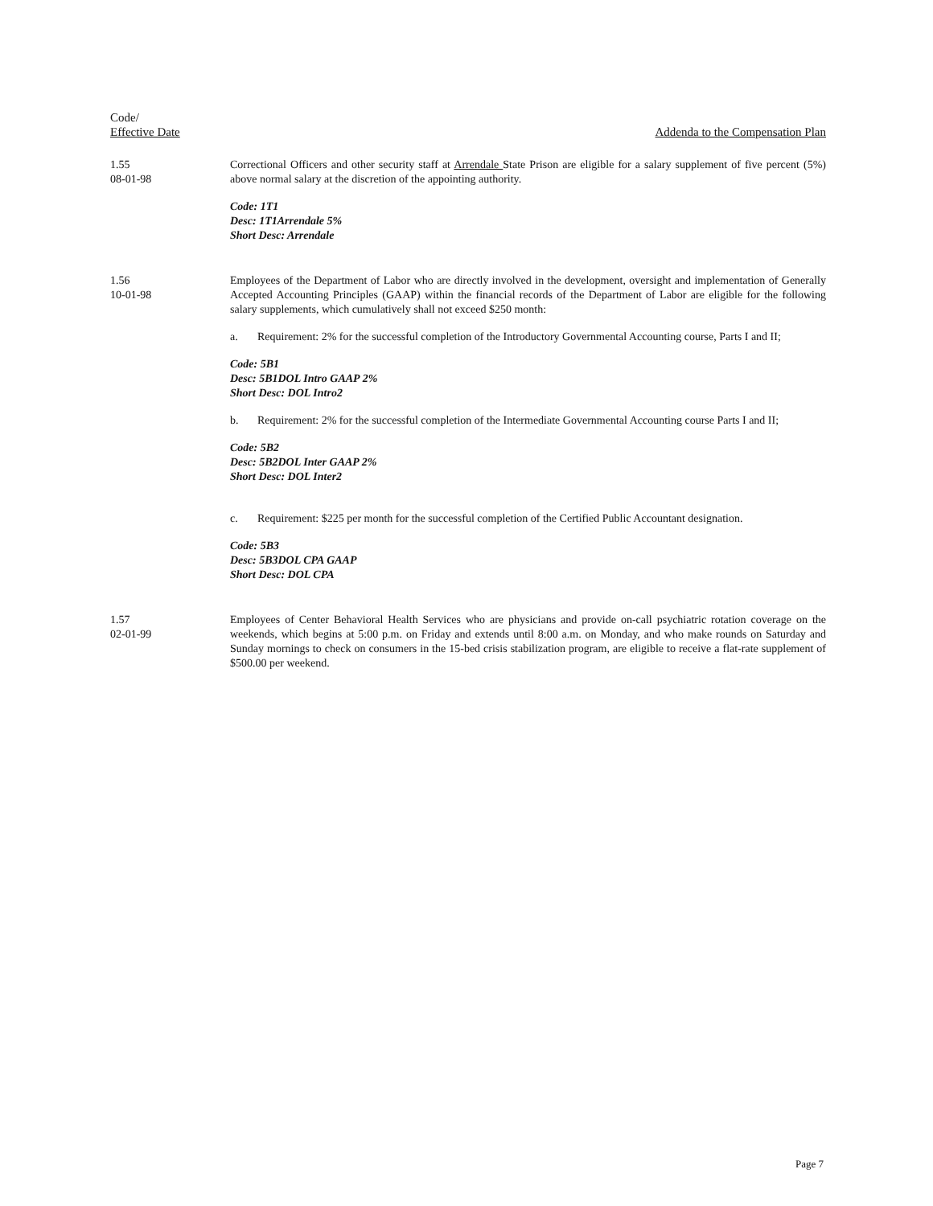Code/
Effective Date
Addenda to the Compensation Plan
1.55
08-01-98
Correctional Officers and other security staff at Arrendale State Prison are eligible for a salary supplement of five percent (5%) above normal salary at the discretion of the appointing authority.
Code: 1T1
Desc: 1T1Arrendale 5%
Short Desc: Arrendale
1.56
10-01-98
Employees of the Department of Labor who are directly involved in the development, oversight and implementation of Generally Accepted Accounting Principles (GAAP) within the financial records of the Department of Labor are eligible for the following salary supplements, which cumulatively shall not exceed $250 month:
a. Requirement: 2% for the successful completion of the Introductory Governmental Accounting course, Parts I and II;
Code: 5B1
Desc: 5B1DOL Intro GAAP 2%
Short Desc: DOL Intro2
b. Requirement: 2% for the successful completion of the Intermediate Governmental Accounting course Parts I and II;
Code: 5B2
Desc: 5B2DOL Inter GAAP 2%
Short Desc: DOL Inter2
c. Requirement: $225 per month for the successful completion of the Certified Public Accountant designation.
Code: 5B3
Desc: 5B3DOL CPA GAAP
Short Desc: DOL CPA
1.57
02-01-99
Employees of Center Behavioral Health Services who are physicians and provide on-call psychiatric rotation coverage on the weekends, which begins at 5:00 p.m. on Friday and extends until 8:00 a.m. on Monday, and who make rounds on Saturday and Sunday mornings to check on consumers in the 15-bed crisis stabilization program, are eligible to receive a flat-rate supplement of $500.00 per weekend.
Page 7